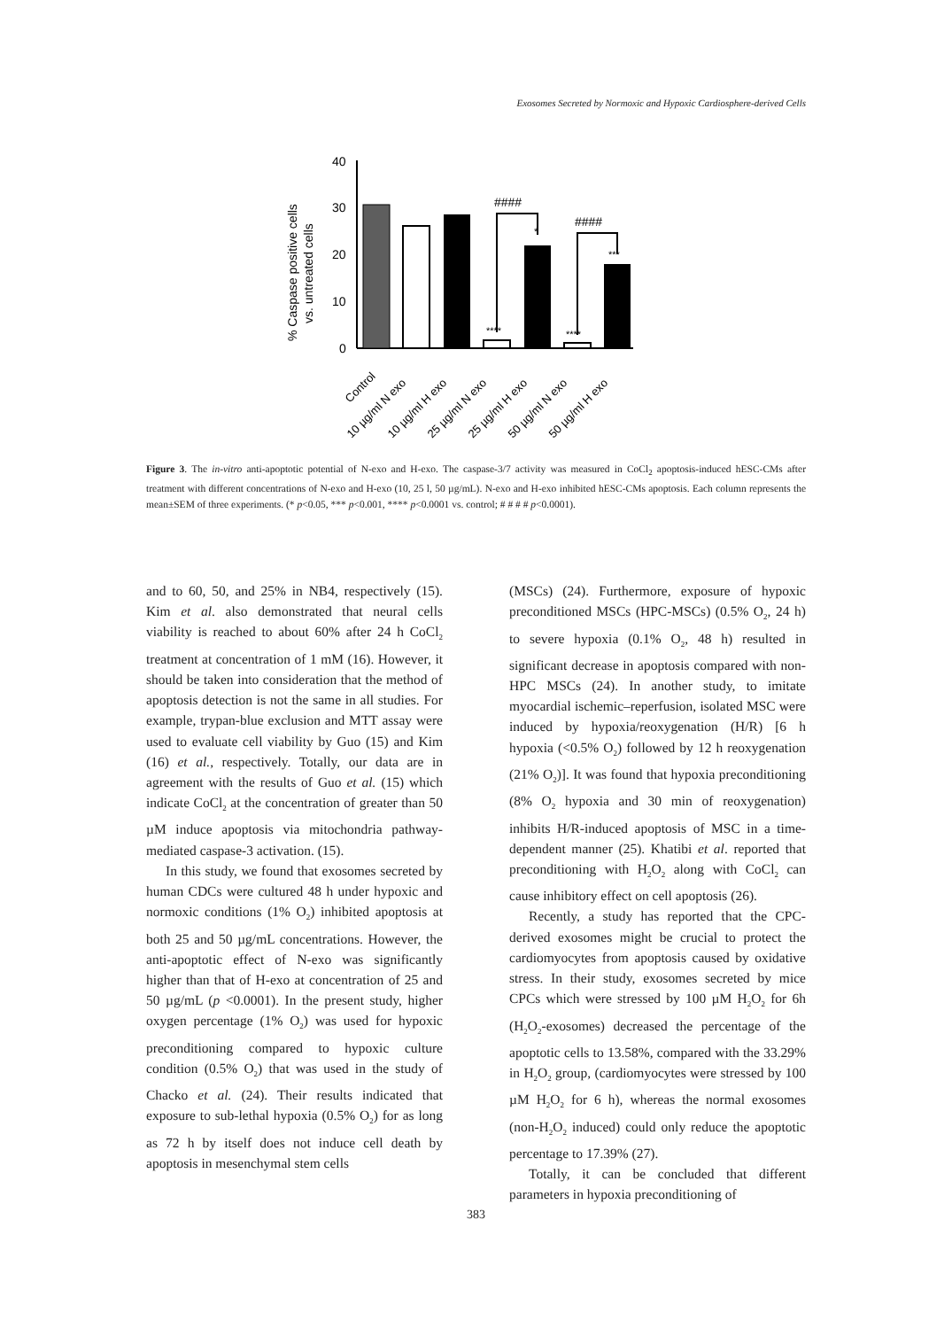Exosomes Secreted by Normoxic and Hypoxic Cardiosphere-derived Cells
% Caspase positive cells
vs. untreated cells
40
30
20
10
0
####
####
*
***
****
****
Control
10 µg/ml N exo
10 µg/ml H exo
25 µg/ml N exo
25 µg/ml H exo
50 µg/ml N exo
50 µg/ml H exo
Figure 3. The in-vitro anti-apoptotic potential of N-exo and H-exo. The caspase-3/7 activity was measured in CoCl<sub>2</sub> apoptosis-induced hESC-CMs after treatment with different concentrations of N-exo and H-exo (10, 25 l, 50 µg/mL). N-exo and H-exo inhibited hESC-CMs apoptosis. Each column represents the mean±SEM of three experiments. (* p<0.05, *** p<0.001, **** p<0.0001 vs. control; # # # # p<0.0001).
and to 60, 50, and 25% in NB4, respectively (15). Kim et al. also demonstrated that neural cells viability is reached to about 60% after 24 h CoCl<sub>2</sub> treatment at concentration of 1 mM (16). However, it should be taken into consideration that the method of apoptosis detection is not the same in all studies. For example, trypan-blue exclusion and MTT assay were used to evaluate cell viability by Guo (15) and Kim (16) et al., respectively. Totally, our data are in agreement with the results of Guo et al. (15) which indicate CoCl<sub>2</sub> at the concentration of greater than 50 µM induce apoptosis via mitochondria pathway-mediated caspase-3 activation. (15).
In this study, we found that exosomes secreted by human CDCs were cultured 48 h under hypoxic and normoxic conditions (1% O<sub>2</sub>) inhibited apoptosis at both 25 and 50 µg/mL concentrations. However, the anti-apoptotic effect of N-exo was significantly higher than that of H-exo at concentration of 25 and 50 µg/mL (p <0.0001). In the present study, higher oxygen percentage (1% O<sub>2</sub>) was used for hypoxic preconditioning compared to hypoxic culture condition (0.5% O<sub>2</sub>) that was used in the study of Chacko et al. (24). Their results indicated that exposure to sub-lethal hypoxia (0.5% O<sub>2</sub>) for as long as 72 h by itself does not induce cell death by apoptosis in mesenchymal stem cells
(MSCs) (24). Furthermore, exposure of hypoxic preconditioned MSCs (HPC-MSCs) (0.5% O<sub>2</sub>, 24 h) to severe hypoxia (0.1% O<sub>2</sub>, 48 h) resulted in significant decrease in apoptosis compared with non-HPC MSCs (24). In another study, to imitate myocardial ischemic–reperfusion, isolated MSC were induced by hypoxia/reoxygenation (H/R) [6 h hypoxia (<0.5% O<sub>2</sub>) followed by 12 h reoxygenation (21% O<sub>2</sub>)]. It was found that hypoxia preconditioning (8% O<sub>2</sub> hypoxia and 30 min of reoxygenation) inhibits H/R-induced apoptosis of MSC in a time-dependent manner (25). Khatibi et al. reported that preconditioning with H<sub>2</sub>O<sub>2</sub> along with CoCl<sub>2</sub> can cause inhibitory effect on cell apoptosis (26).
Recently, a study has reported that the CPC-derived exosomes might be crucial to protect the cardiomyocytes from apoptosis caused by oxidative stress. In their study, exosomes secreted by mice CPCs which were stressed by 100 µM H<sub>2</sub>O<sub>2</sub> for 6h (H<sub>2</sub>O<sub>2</sub>-exosomes) decreased the percentage of the apoptotic cells to 13.58%, compared with the 33.29% in H<sub>2</sub>O<sub>2</sub> group, (cardiomyocytes were stressed by 100 µM H<sub>2</sub>O<sub>2</sub> for 6 h), whereas the normal exosomes (non-H<sub>2</sub>O<sub>2</sub> induced) could only reduce the apoptotic percentage to 17.39% (27).
Totally, it can be concluded that different parameters in hypoxia preconditioning of
383